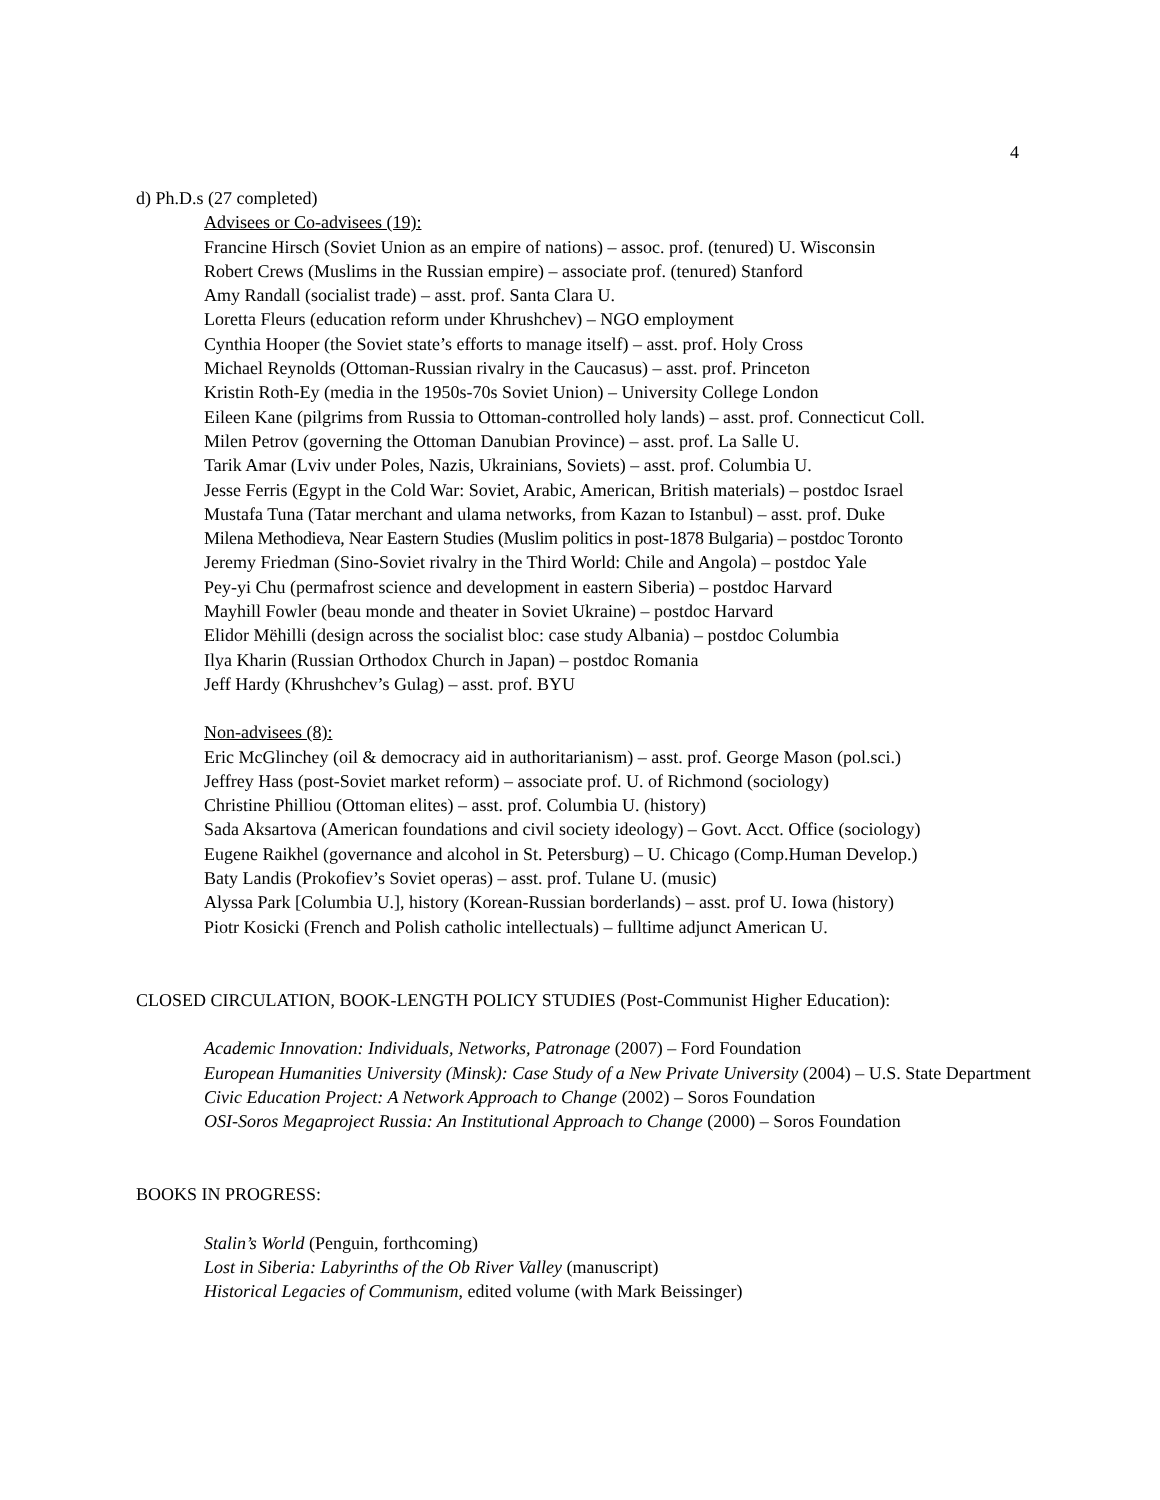4
d) Ph.D.s (27 completed)
Advisees or Co-advisees (19):
Francine Hirsch (Soviet Union as an empire of nations) – assoc. prof. (tenured) U. Wisconsin
Robert Crews (Muslims in the Russian empire) – associate prof. (tenured) Stanford
Amy Randall (socialist trade) – asst. prof. Santa Clara U.
Loretta Fleurs (education reform under Khrushchev) – NGO employment
Cynthia Hooper (the Soviet state’s efforts to manage itself) – asst. prof. Holy Cross
Michael Reynolds (Ottoman-Russian rivalry in the Caucasus) – asst. prof. Princeton
Kristin Roth-Ey (media in the 1950s-70s Soviet Union) – University College London
Eileen Kane (pilgrims from Russia to Ottoman-controlled holy lands) – asst. prof. Connecticut Coll.
Milen Petrov (governing the Ottoman Danubian Province) – asst. prof. La Salle U.
Tarik Amar (Lviv under Poles, Nazis, Ukrainians, Soviets) – asst. prof. Columbia U.
Jesse Ferris (Egypt in the Cold War: Soviet, Arabic, American, British materials) – postdoc Israel
Mustafa Tuna (Tatar merchant and ulama networks, from Kazan to Istanbul) – asst. prof. Duke
Milena Methodieva, Near Eastern Studies (Muslim politics in post-1878 Bulgaria) – postdoc Toronto
Jeremy Friedman (Sino-Soviet rivalry in the Third World: Chile and Angola) – postdoc Yale
Pey-yi Chu (permafrost science and development in eastern Siberia) – postdoc Harvard
Mayhill Fowler (beau monde and theater in Soviet Ukraine) – postdoc Harvard
Elidor Mëhilli (design across the socialist bloc: case study Albania) – postdoc Columbia
Ilya Kharin (Russian Orthodox Church in Japan) – postdoc Romania
Jeff Hardy (Khrushchev’s Gulag) – asst. prof. BYU
Non-advisees (8):
Eric McGlinchey (oil & democracy aid in authoritarianism) – asst. prof. George Mason (pol.sci.)
Jeffrey Hass (post-Soviet market reform) – associate prof. U. of Richmond (sociology)
Christine Philliou (Ottoman elites) – asst. prof. Columbia U. (history)
Sada Aksartova (American foundations and civil society ideology) – Govt. Acct. Office (sociology)
Eugene Raikhel (governance and alcohol in St. Petersburg) – U. Chicago (Comp.Human Develop.)
Baty Landis (Prokofiev’s Soviet operas) – asst. prof. Tulane U. (music)
Alyssa Park [Columbia U.], history (Korean-Russian borderlands) – asst. prof U. Iowa (history)
Piotr Kosicki (French and Polish catholic intellectuals) – fulltime adjunct American U.
CLOSED CIRCULATION, BOOK-LENGTH POLICY STUDIES (Post-Communist Higher Education):
Academic Innovation: Individuals, Networks, Patronage (2007) – Ford Foundation
European Humanities University (Minsk): Case Study of a New Private University (2004) – U.S. State Department
Civic Education Project: A Network Approach to Change (2002) – Soros Foundation
OSI-Soros Megaproject Russia: An Institutional Approach to Change (2000) – Soros Foundation
BOOKS IN PROGRESS:
Stalin’s World (Penguin, forthcoming)
Lost in Siberia: Labyrinths of the Ob River Valley (manuscript)
Historical Legacies of Communism, edited volume (with Mark Beissinger)